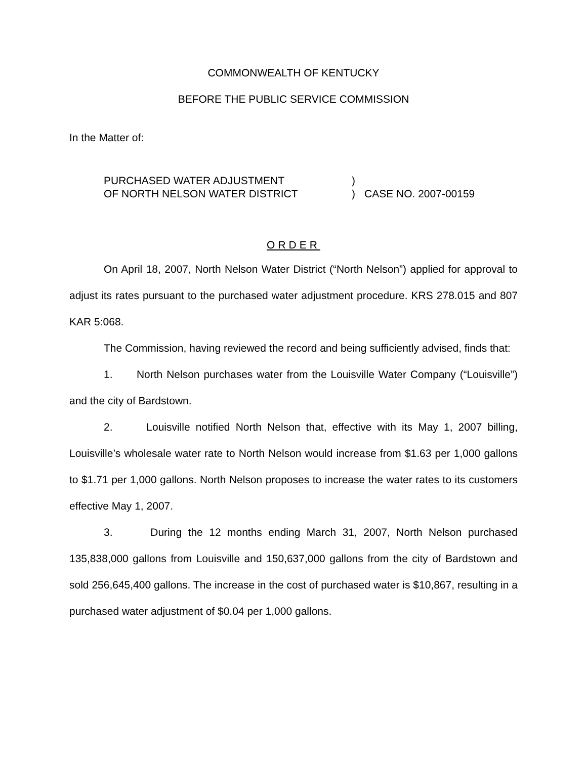COMMONWEALTH OF KENTUCKY
BEFORE THE PUBLIC SERVICE COMMISSION
In the Matter of:
PURCHASED WATER ADJUSTMENT
OF NORTH NELSON WATER DISTRICT
)
)
CASE NO. 2007-00159
ORDER
On April 18, 2007, North Nelson Water District (“North Nelson”) applied for approval to adjust its rates pursuant to the purchased water adjustment procedure. KRS 278.015 and 807 KAR 5:068.
The Commission, having reviewed the record and being sufficiently advised, finds that:
1. North Nelson purchases water from the Louisville Water Company (“Louisville”) and the city of Bardstown.
2. Louisville notified North Nelson that, effective with its May 1, 2007 billing, Louisville’s wholesale water rate to North Nelson would increase from $1.63 per 1,000 gallons to $1.71 per 1,000 gallons. North Nelson proposes to increase the water rates to its customers effective May 1, 2007.
3. During the 12 months ending March 31, 2007, North Nelson purchased 135,838,000 gallons from Louisville and 150,637,000 gallons from the city of Bardstown and sold 256,645,400 gallons. The increase in the cost of purchased water is $10,867, resulting in a purchased water adjustment of $0.04 per 1,000 gallons.